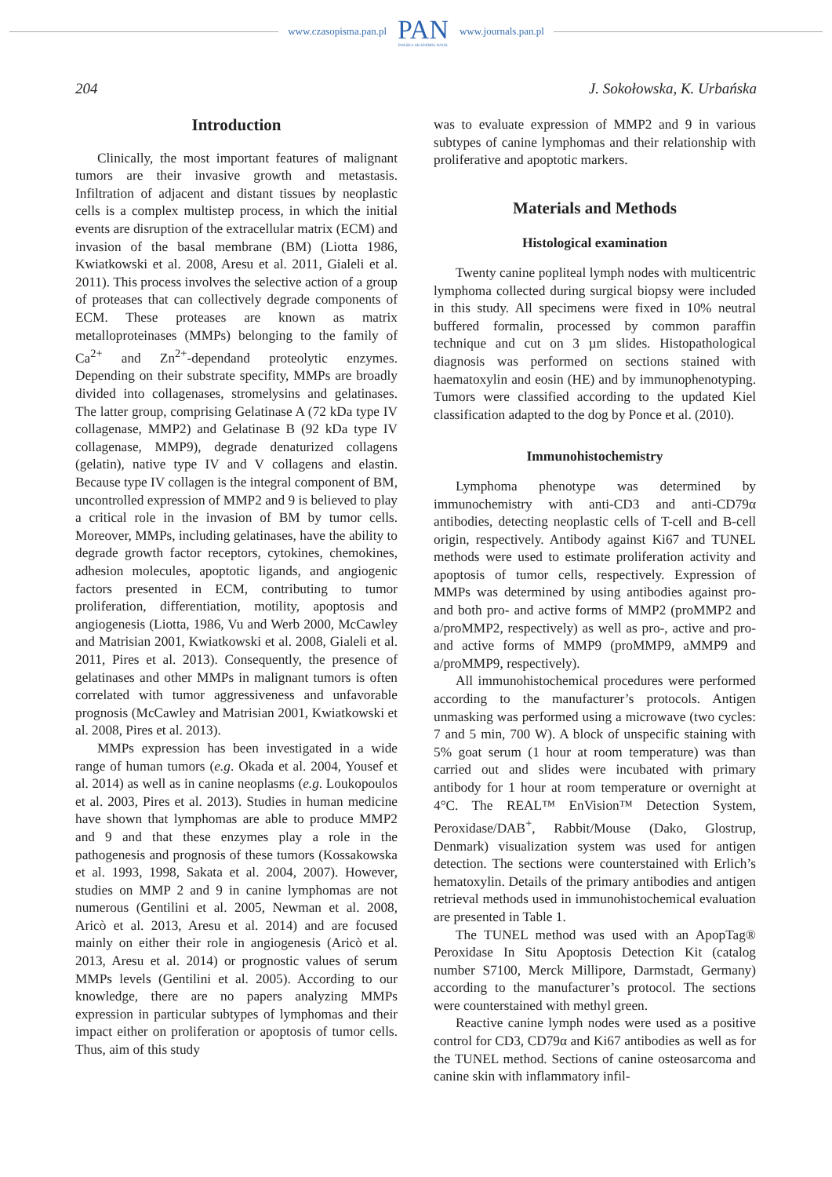www.czasopisma.pan.pl PAN
POLSKA AKADEMIA NAUK www.journals.pan.pl
204 J. Sokołowska, K. Urbańska
Introduction
Clinically, the most important features of malignant tumors are their invasive growth and metastasis. Infiltration of adjacent and distant tissues by neoplastic cells is a complex multistep process, in which the initial events are disruption of the extracellular matrix (ECM) and invasion of the basal membrane (BM) (Liotta 1986, Kwiatkowski et al. 2008, Aresu et al. 2011, Gialeli et al. 2011). This process involves the selective action of a group of proteases that can collectively degrade components of ECM. These proteases are known as matrix metalloproteinases (MMPs) belonging to the family of Ca<sup>2+</sup> and Zn<sup>2+</sup>-dependand proteolytic enzymes. Depending on their substrate specifity, MMPs are broadly divided into collagenases, stromelysins and gelatinases. The latter group, comprising Gelatinase A (72 kDa type IV collagenase, MMP2) and Gelatinase B (92 kDa type IV collagenase, MMP9), degrade denaturized collagens (gelatin), native type IV and V collagens and elastin. Because type IV collagen is the integral component of BM, uncontrolled expression of MMP2 and 9 is believed to play a critical role in the invasion of BM by tumor cells. Moreover, MMPs, including gelatinases, have the ability to degrade growth factor receptors, cytokines, chemokines, adhesion molecules, apoptotic ligands, and angiogenic factors presented in ECM, contributing to tumor proliferation, differentiation, motility, apoptosis and angiogenesis (Liotta, 1986, Vu and Werb 2000, McCawley and Matrisian 2001, Kwiatkowski et al. 2008, Gialeli et al. 2011, Pires et al. 2013). Consequently, the presence of gelatinases and other MMPs in malignant tumors is often correlated with tumor aggressiveness and unfavorable prognosis (McCawley and Matrisian 2001, Kwiatkowski et al. 2008, Pires et al. 2013).
MMPs expression has been investigated in a wide range of human tumors (e.g. Okada et al. 2004, Yousef et al. 2014) as well as in canine neoplasms (e.g. Loukopoulos et al. 2003, Pires et al. 2013). Studies in human medicine have shown that lymphomas are able to produce MMP2 and 9 and that these enzymes play a role in the pathogenesis and prognosis of these tumors (Kossakowska et al. 1993, 1998, Sakata et al. 2004, 2007). However, studies on MMP 2 and 9 in canine lymphomas are not numerous (Gentilini et al. 2005, Newman et al. 2008, Aricò et al. 2013, Aresu et al. 2014) and are focused mainly on either their role in angiogenesis (Aricò et al. 2013, Aresu et al. 2014) or prognostic values of serum MMPs levels (Gentilini et al. 2005). According to our knowledge, there are no papers analyzing MMPs expression in particular subtypes of lymphomas and their impact either on proliferation or apoptosis of tumor cells. Thus, aim of this study
was to evaluate expression of MMP2 and 9 in various subtypes of canine lymphomas and their relationship with proliferative and apoptotic markers.
Materials and Methods
Histological examination
Twenty canine popliteal lymph nodes with multicentric lymphoma collected during surgical biopsy were included in this study. All specimens were fixed in 10% neutral buffered formalin, processed by common paraffin technique and cut on 3 µm slides. Histopathological diagnosis was performed on sections stained with haematoxylin and eosin (HE) and by immunophenotyping. Tumors were classified according to the updated Kiel classification adapted to the dog by Ponce et al. (2010).
Immunohistochemistry
Lymphoma phenotype was determined by immunochemistry with anti-CD3 and anti-CD79α antibodies, detecting neoplastic cells of T-cell and B-cell origin, respectively. Antibody against Ki67 and TUNEL methods were used to estimate proliferation activity and apoptosis of tumor cells, respectively. Expression of MMPs was determined by using antibodies against pro- and both pro- and active forms of MMP2 (proMMP2 and a/proMMP2, respectively) as well as pro-, active and pro- and active forms of MMP9 (proMMP9, aMMP9 and a/proMMP9, respectively).
All immunohistochemical procedures were performed according to the manufacturer’s protocols. Antigen unmasking was performed using a microwave (two cycles: 7 and 5 min, 700 W). A block of unspecific staining with 5% goat serum (1 hour at room temperature) was than carried out and slides were incubated with primary antibody for 1 hour at room temperature or overnight at 4°C. The REAL™ EnVision™ Detection System, Peroxidase/DAB<sup>+</sup>, Rabbit/Mouse (Dako, Glostrup, Denmark) visualization system was used for antigen detection. The sections were counterstained with Erlich’s hematoxylin. Details of the primary antibodies and antigen retrieval methods used in immunohistochemical evaluation are presented in Table 1.
The TUNEL method was used with an ApopTag® Peroxidase In Situ Apoptosis Detection Kit (catalog number S7100, Merck Millipore, Darmstadt, Germany) according to the manufacturer’s protocol. The sections were counterstained with methyl green.
Reactive canine lymph nodes were used as a positive control for CD3, CD79α and Ki67 antibodies as well as for the TUNEL method. Sections of canine osteosarcoma and canine skin with inflammatory infil-